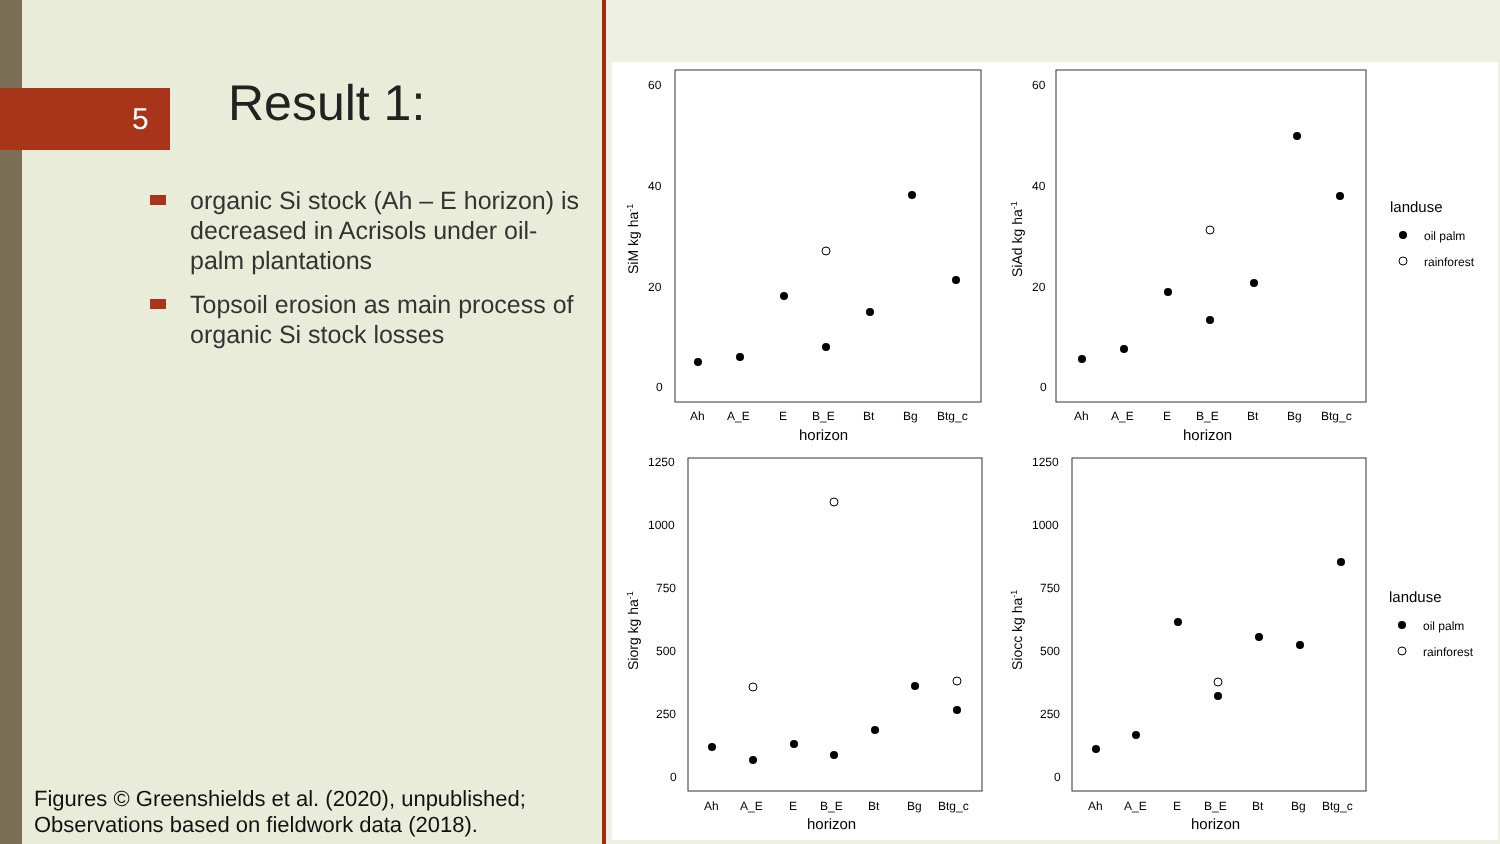5 Result 1:
organic Si stock (Ah – E horizon) is decreased in Acrisols under oil-palm plantations
Topsoil erosion as main process of organic Si stock losses
Figures © Greenshields et al. (2020), unpublished;
Observations based on fieldwork data (2018).
60
40
20
0
60
40
20
0
1250
1000
750
500
250
0
1250
1000
750
500
250
0
Ah
A_E
E
B_E
Bt
Bg
Btg_c
Ah
A_E
E
B_E
Bt
Bg
Btg_c
Ah
A_E
E
B_E
Bt
Bg
Btg_c
Ah
A_E
E
B_E
Bt
Bg
Btg_c
horizon
horizon
horizon
horizon
SiM kg ha-1
SiAd kg ha-1
Siorg kg ha-1
Siocc kg ha-1
landuse
landuse
oil palm
rainforest
oil palm
rainforest